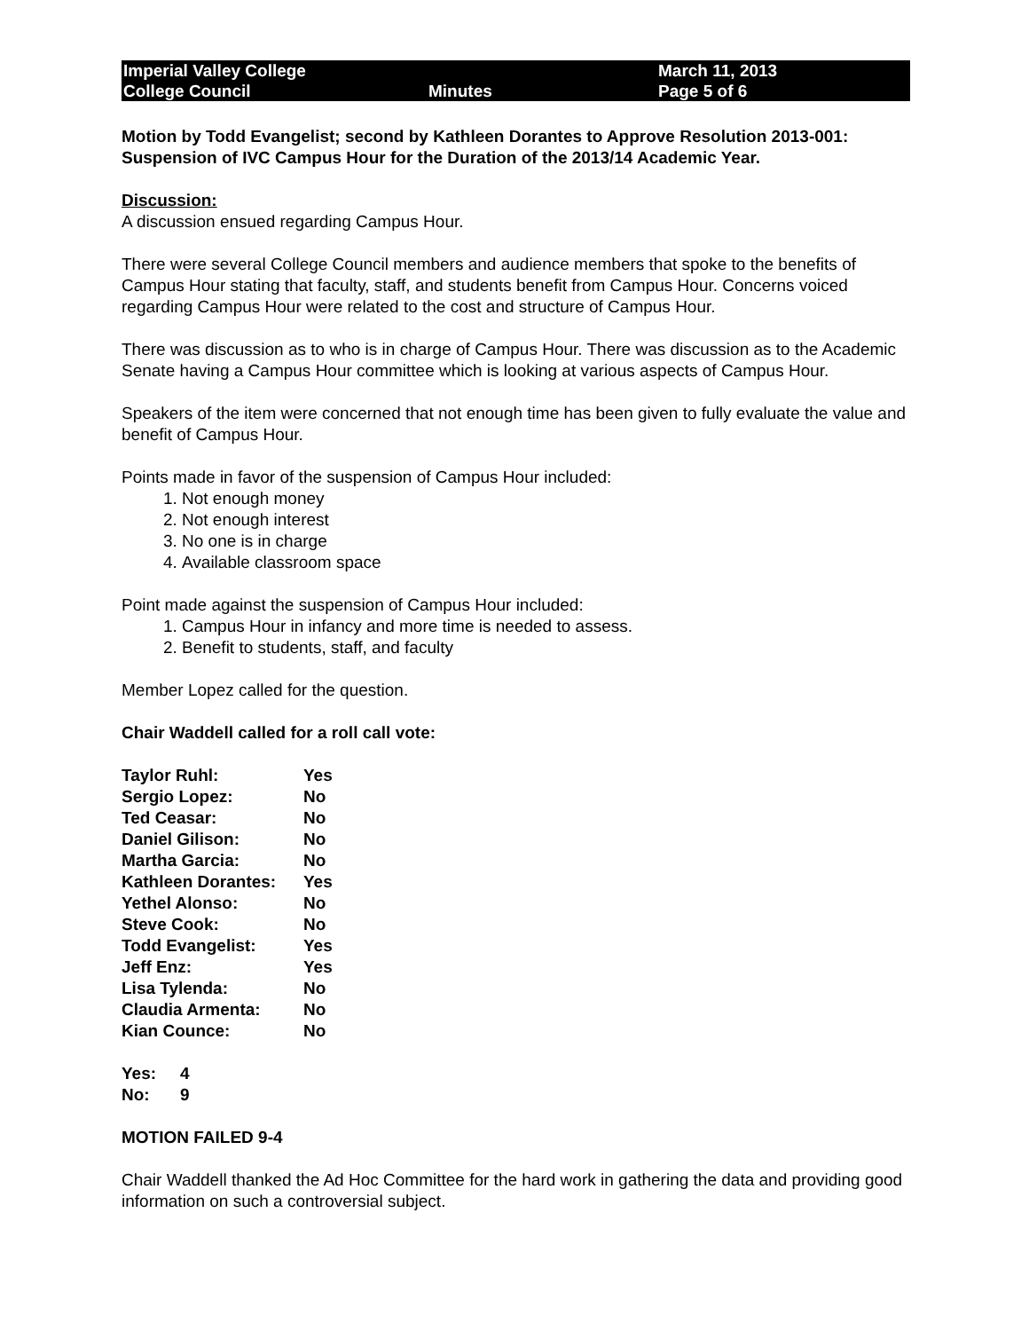| Imperial Valley College | | March 11, 2013 |
| College Council | Minutes | Page 5 of 6 |
Motion by Todd Evangelist; second by Kathleen Dorantes to Approve Resolution 2013-001: Suspension of IVC Campus Hour for the Duration of the 2013/14 Academic Year.
Discussion:
A discussion ensued regarding Campus Hour.
There were several College Council members and audience members that spoke to the benefits of Campus Hour stating that faculty, staff, and students benefit from Campus Hour. Concerns voiced regarding Campus Hour were related to the cost and structure of Campus Hour.
There was discussion as to who is in charge of Campus Hour. There was discussion as to the Academic Senate having a Campus Hour committee which is looking at various aspects of Campus Hour.
Speakers of the item were concerned that not enough time has been given to fully evaluate the value and benefit of Campus Hour.
Points made in favor of the suspension of Campus Hour included:
1. Not enough money
2. Not enough interest
3. No one is in charge
4. Available classroom space
Point made against the suspension of Campus Hour included:
1. Campus Hour in infancy and more time is needed to assess.
2. Benefit to students, staff, and faculty
Member Lopez called for the question.
Chair Waddell called for a roll call vote:
| Taylor Ruhl: | Yes |
| Sergio Lopez: | No |
| Ted Ceasar: | No |
| Daniel Gilison: | No |
| Martha Garcia: | No |
| Kathleen Dorantes: | Yes |
| Yethel Alonso: | No |
| Steve Cook: | No |
| Todd Evangelist: | Yes |
| Jeff Enz: | Yes |
| Lisa Tylenda: | No |
| Claudia Armenta: | No |
| Kian Counce: | No |
| Yes: | 4 |
| No: | 9 |
MOTION FAILED 9-4
Chair Waddell thanked the Ad Hoc Committee for the hard work in gathering the data and providing good information on such a controversial subject.